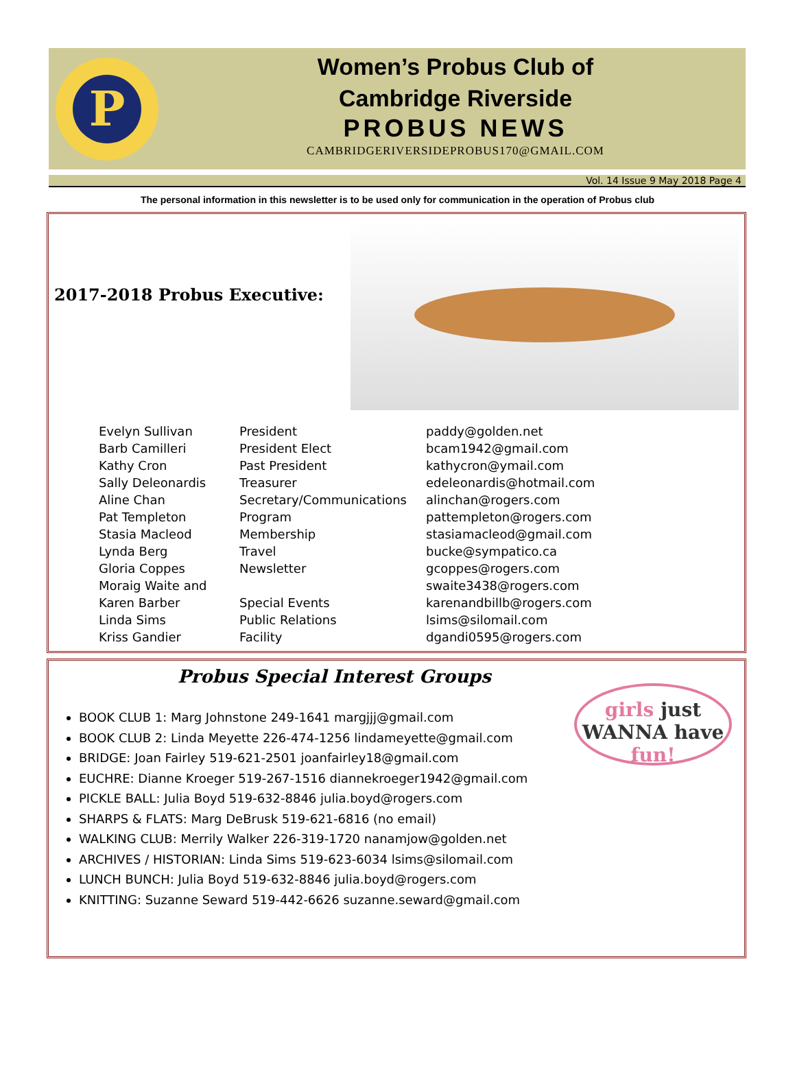P
Women’s Probus Club of
Cambridge Riverside
PROBUS NEWS
CAMBRIDGERIVERSIDEPROBUS170@GMAIL.COM
Vol. 14 Issue 9 May 2018 Page 4
The personal information in this newsletter is to be used only for communication in the operation of Probus club
2017-2018 Probus Executive:
| Evelyn Sullivan | President | paddy@golden.net |
| Barb Camilleri | President Elect | bcam1942@gmail.com |
| Kathy Cron | Past President | kathycron@ymail.com |
| Sally Deleonardis | Treasurer | edeleonardis@hotmail.com |
| Aline Chan | Secretary/Communications | alinchan@rogers.com |
| Pat Templeton | Program | pattempleton@rogers.com |
| Stasia Macleod | Membership | stasiamacleod@gmail.com |
| Lynda Berg | Travel | bucke@sympatico.ca |
| Gloria Coppes | Newsletter | gcoppes@rogers.com |
| Moraig Waite and | | swaite3438@rogers.com |
| Karen Barber | Special Events | karenandbillb@rogers.com |
| Linda Sims | Public Relations | lsims@silomail.com |
| Kriss Gandier | Facility | dgandi0595@rogers.com |
Probus Special Interest Groups
BOOK CLUB 1: Marg Johnstone 249-1641 margjjj@gmail.com
BOOK CLUB 2: Linda Meyette 226-474-1256 lindameyette@gmail.com
BRIDGE: Joan Fairley 519-621-2501 joanfairley18@gmail.com
EUCHRE: Dianne Kroeger 519-267-1516 diannekroeger1942@gmail.com
PICKLE BALL: Julia Boyd 519-632-8846 julia.boyd@rogers.com
SHARPS & FLATS: Marg DeBrusk 519-621-6816 (no email)
WALKING CLUB: Merrily Walker 226-319-1720 nanamjow@golden.net
ARCHIVES / HISTORIAN: Linda Sims 519-623-6034 lsims@silomail.com
LUNCH BUNCH: Julia Boyd 519-632-8846 julia.boyd@rogers.com
KNITTING: Suzanne Seward 519-442-6626 suzanne.seward@gmail.com
girls just
WANNA have fun!